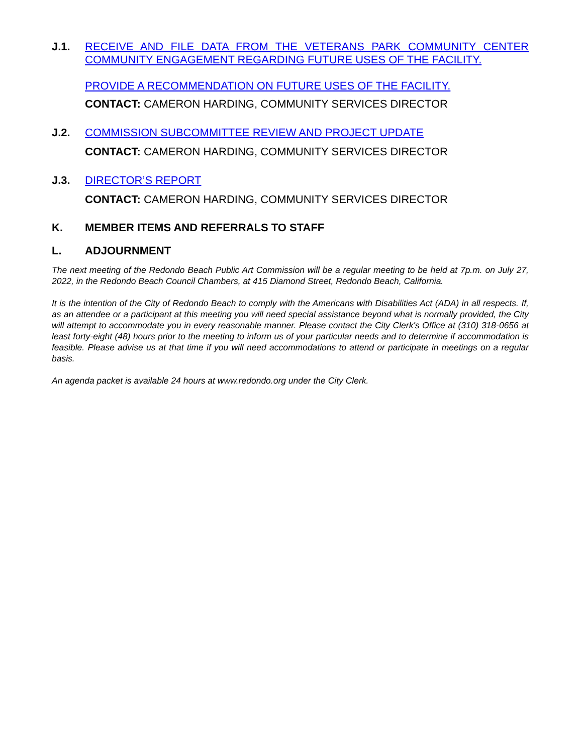J.1. RECEIVE AND FILE DATA FROM THE VETERANS PARK COMMUNITY CENTER
COMMUNITY ENGAGEMENT REGARDING FUTURE USES OF THE FACILITY.
PROVIDE A RECOMMENDATION ON FUTURE USES OF THE FACILITY.
CONTACT: CAMERON HARDING, COMMUNITY SERVICES DIRECTOR
J.2. COMMISSION SUBCOMMITTEE REVIEW AND PROJECT UPDATE
CONTACT: CAMERON HARDING, COMMUNITY SERVICES DIRECTOR
J.3. DIRECTOR’S REPORT
CONTACT: CAMERON HARDING, COMMUNITY SERVICES DIRECTOR
K. MEMBER ITEMS AND REFERRALS TO STAFF
L. ADJOURNMENT
The next meeting of the Redondo Beach Public Art Commission will be a regular meeting to be held at 7p.m. on July 27, 2022, in the Redondo Beach Council Chambers, at 415 Diamond Street, Redondo Beach, California.
It is the intention of the City of Redondo Beach to comply with the Americans with Disabilities Act (ADA) in all respects. If, as an attendee or a participant at this meeting you will need special assistance beyond what is normally provided, the City will attempt to accommodate you in every reasonable manner. Please contact the City Clerk's Office at (310) 318-0656 at least forty-eight (48) hours prior to the meeting to inform us of your particular needs and to determine if accommodation is feasible. Please advise us at that time if you will need accommodations to attend or participate in meetings on a regular basis.
An agenda packet is available 24 hours at www.redondo.org under the City Clerk.